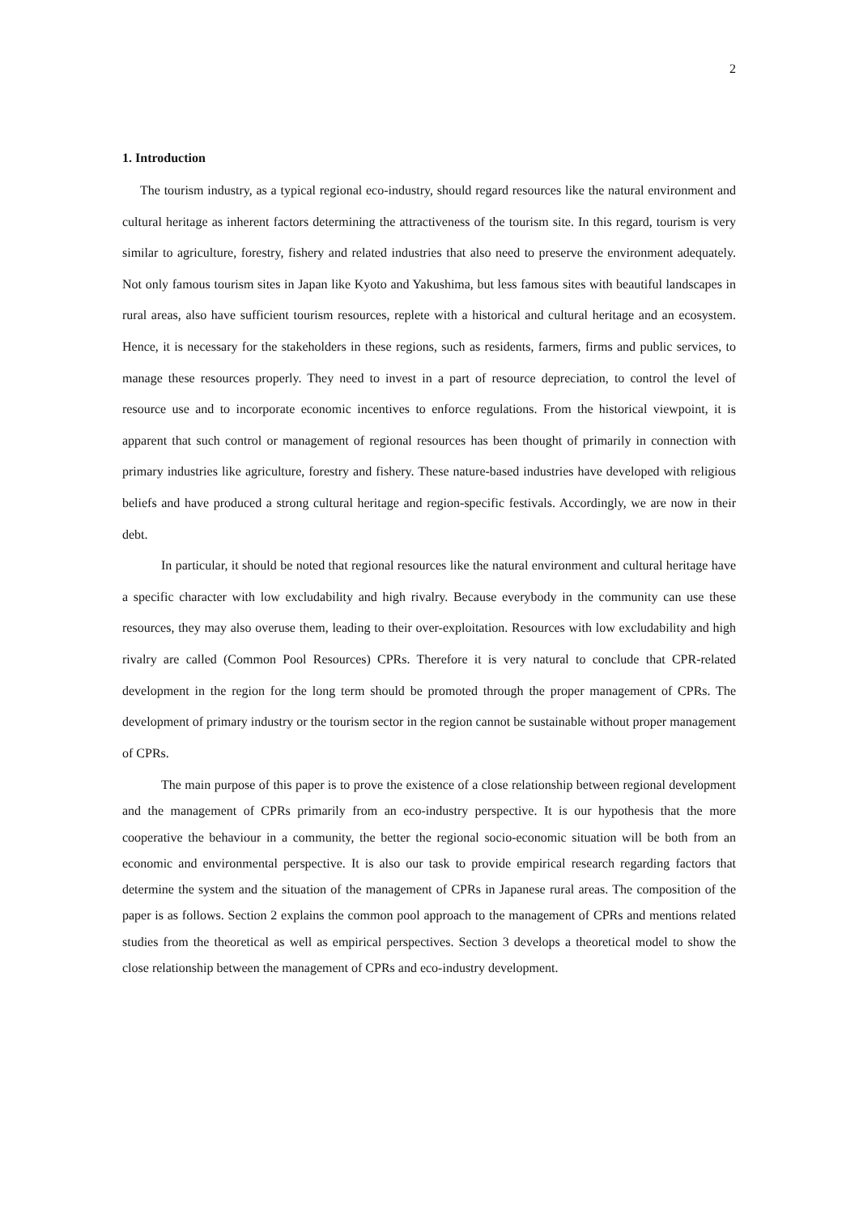2
1. Introduction
The tourism industry, as a typical regional eco-industry, should regard resources like the natural environment and cultural heritage as inherent factors determining the attractiveness of the tourism site. In this regard, tourism is very similar to agriculture, forestry, fishery and related industries that also need to preserve the environment adequately. Not only famous tourism sites in Japan like Kyoto and Yakushima, but less famous sites with beautiful landscapes in rural areas, also have sufficient tourism resources, replete with a historical and cultural heritage and an ecosystem. Hence, it is necessary for the stakeholders in these regions, such as residents, farmers, firms and public services, to manage these resources properly. They need to invest in a part of resource depreciation, to control the level of resource use and to incorporate economic incentives to enforce regulations. From the historical viewpoint, it is apparent that such control or management of regional resources has been thought of primarily in connection with primary industries like agriculture, forestry and fishery. These nature-based industries have developed with religious beliefs and have produced a strong cultural heritage and region-specific festivals. Accordingly, we are now in their debt.
In particular, it should be noted that regional resources like the natural environment and cultural heritage have a specific character with low excludability and high rivalry. Because everybody in the community can use these resources, they may also overuse them, leading to their over-exploitation. Resources with low excludability and high rivalry are called (Common Pool Resources) CPRs. Therefore it is very natural to conclude that CPR-related development in the region for the long term should be promoted through the proper management of CPRs. The development of primary industry or the tourism sector in the region cannot be sustainable without proper management of CPRs.
The main purpose of this paper is to prove the existence of a close relationship between regional development and the management of CPRs primarily from an eco-industry perspective. It is our hypothesis that the more cooperative the behaviour in a community, the better the regional socio-economic situation will be both from an economic and environmental perspective. It is also our task to provide empirical research regarding factors that determine the system and the situation of the management of CPRs in Japanese rural areas. The composition of the paper is as follows. Section 2 explains the common pool approach to the management of CPRs and mentions related studies from the theoretical as well as empirical perspectives. Section 3 develops a theoretical model to show the close relationship between the management of CPRs and eco-industry development.